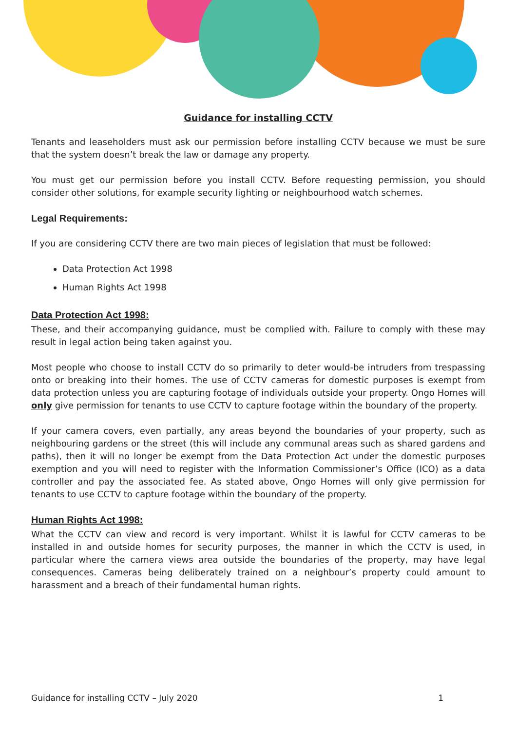Guidance for installing CCTV
Tenants and leaseholders must ask our permission before installing CCTV because we must be sure that the system doesn’t break the law or damage any property.
You must get our permission before you install CCTV. Before requesting permission, you should consider other solutions, for example security lighting or neighbourhood watch schemes.
Legal Requirements:
If you are considering CCTV there are two main pieces of legislation that must be followed:
Data Protection Act 1998
Human Rights Act 1998
Data Protection Act 1998:
These, and their accompanying guidance, must be complied with. Failure to comply with these may result in legal action being taken against you.
Most people who choose to install CCTV do so primarily to deter would-be intruders from trespassing onto or breaking into their homes. The use of CCTV cameras for domestic purposes is exempt from data protection unless you are capturing footage of individuals outside your property. Ongo Homes will only give permission for tenants to use CCTV to capture footage within the boundary of the property.
If your camera covers, even partially, any areas beyond the boundaries of your property, such as neighbouring gardens or the street (this will include any communal areas such as shared gardens and paths), then it will no longer be exempt from the Data Protection Act under the domestic purposes exemption and you will need to register with the Information Commissioner’s Office (ICO) as a data controller and pay the associated fee. As stated above, Ongo Homes will only give permission for tenants to use CCTV to capture footage within the boundary of the property.
Human Rights Act 1998:
What the CCTV can view and record is very important. Whilst it is lawful for CCTV cameras to be installed in and outside homes for security purposes, the manner in which the CCTV is used, in particular where the camera views area outside the boundaries of the property, may have legal consequences. Cameras being deliberately trained on a neighbour’s property could amount to harassment and a breach of their fundamental human rights.
Guidance for installing CCTV – July 2020 1